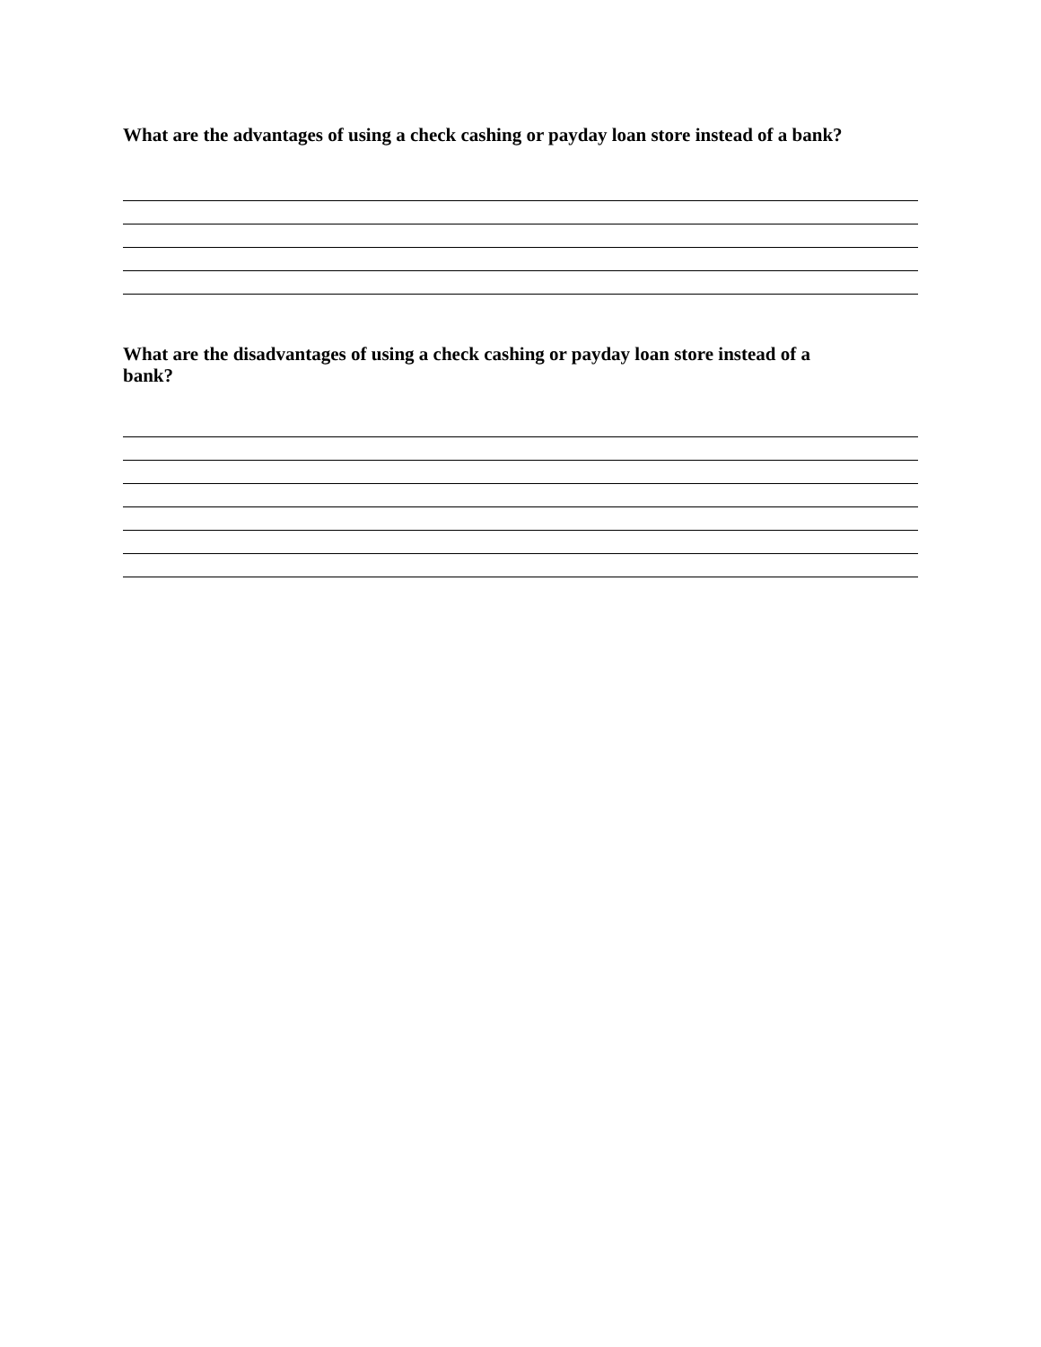What are the advantages of using a check cashing or payday loan store instead of a bank?
What are the disadvantages of using a check cashing or payday loan store instead of a
bank?